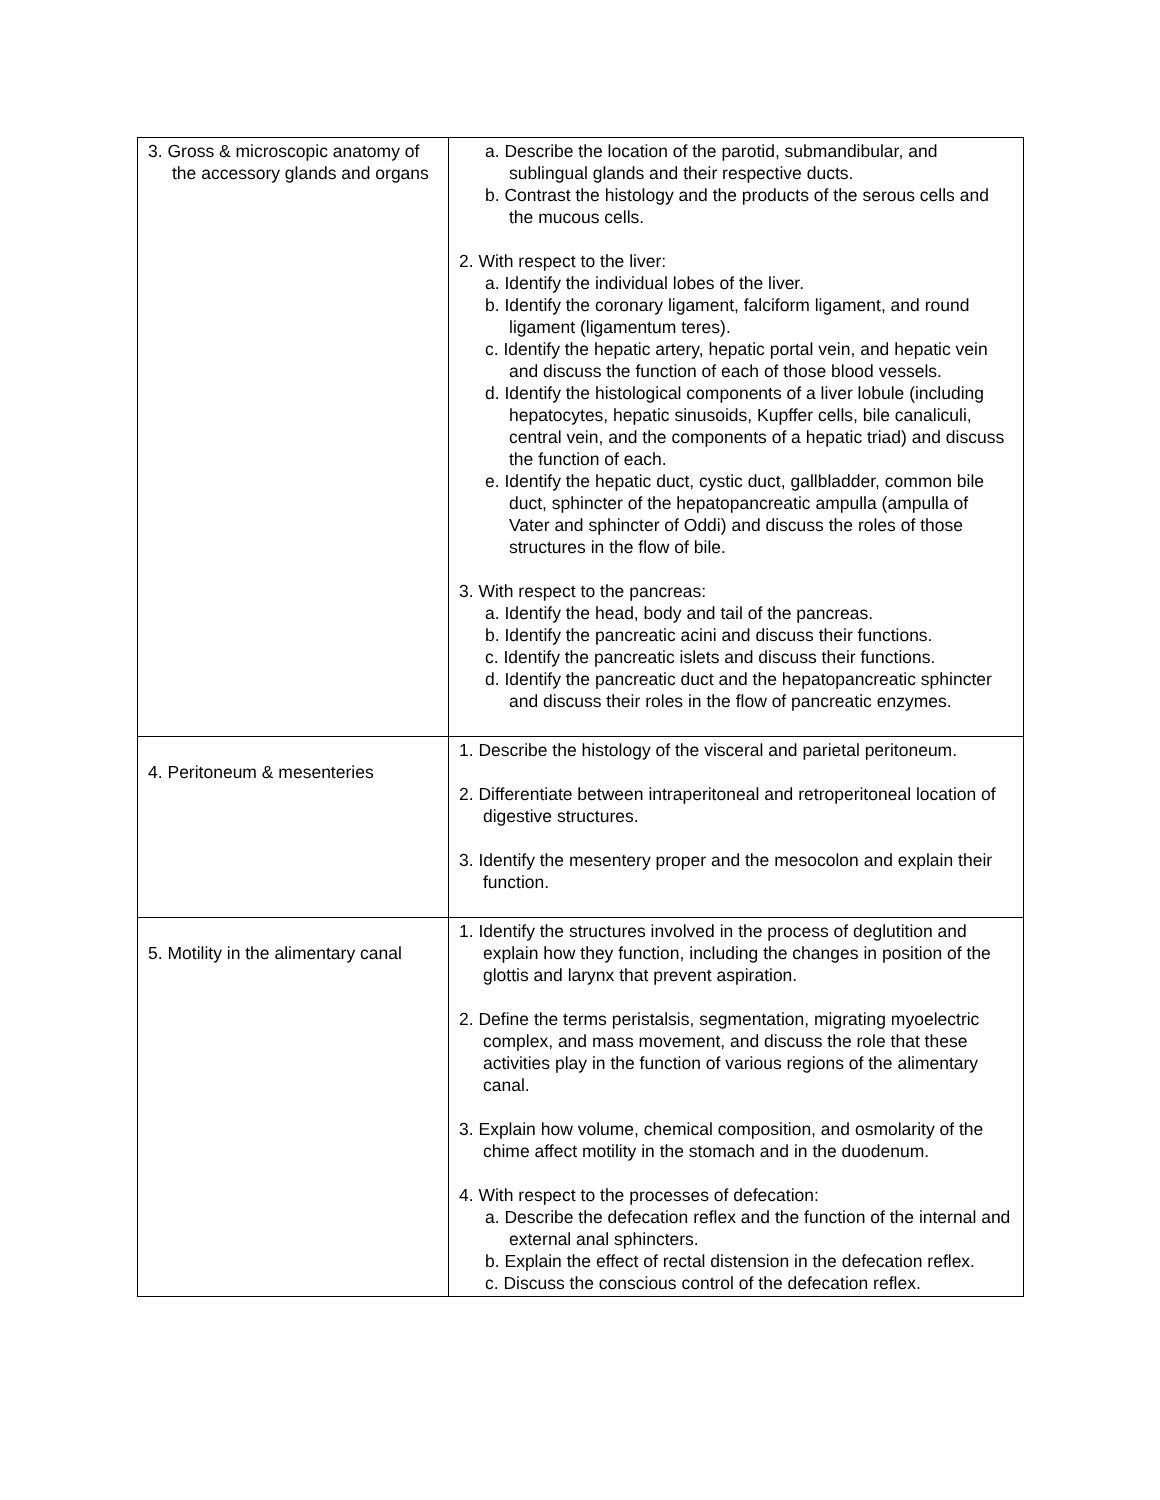| 3. Gross & microscopic anatomy of the accessory glands and organs | a. Describe the location of the parotid, submandibular, and sublingual glands and their respective ducts. b. Contrast the histology and the products of the serous cells and the mucous cells. 2. With respect to the liver: a. Identify the individual lobes of the liver. b. Identify the coronary ligament, falciform ligament, and round ligament (ligamentum teres). c. Identify the hepatic artery, hepatic portal vein, and hepatic vein and discuss the function of each of those blood vessels. d. Identify the histological components of a liver lobule (including hepatocytes, hepatic sinusoids, Kupffer cells, bile canaliculi, central vein, and the components of a hepatic triad) and discuss the function of each. e. Identify the hepatic duct, cystic duct, gallbladder, common bile duct, sphincter of the hepatopancreatic ampulla (ampulla of Vater and sphincter of Oddi) and discuss the roles of those structures in the flow of bile. 3. With respect to the pancreas: a. Identify the head, body and tail of the pancreas. b. Identify the pancreatic acini and discuss their functions. c. Identify the pancreatic islets and discuss their functions. d. Identify the pancreatic duct and the hepatopancreatic sphincter and discuss their roles in the flow of pancreatic enzymes. |
| 4. Peritoneum & mesenteries | 1. Describe the histology of the visceral and parietal peritoneum. 2. Differentiate between intraperitoneal and retroperitoneal location of digestive structures. 3. Identify the mesentery proper and the mesocolon and explain their function. |
| 5. Motility in the alimentary canal | 1. Identify the structures involved in the process of deglutition and explain how they function, including the changes in position of the glottis and larynx that prevent aspiration. 2. Define the terms peristalsis, segmentation, migrating myoelectric complex, and mass movement, and discuss the role that these activities play in the function of various regions of the alimentary canal. 3. Explain how volume, chemical composition, and osmolarity of the chime affect motility in the stomach and in the duodenum. 4. With respect to the processes of defecation: a. Describe the defecation reflex and the function of the internal and external anal sphincters. b. Explain the effect of rectal distension in the defecation reflex. c. Discuss the conscious control of the defecation reflex. |